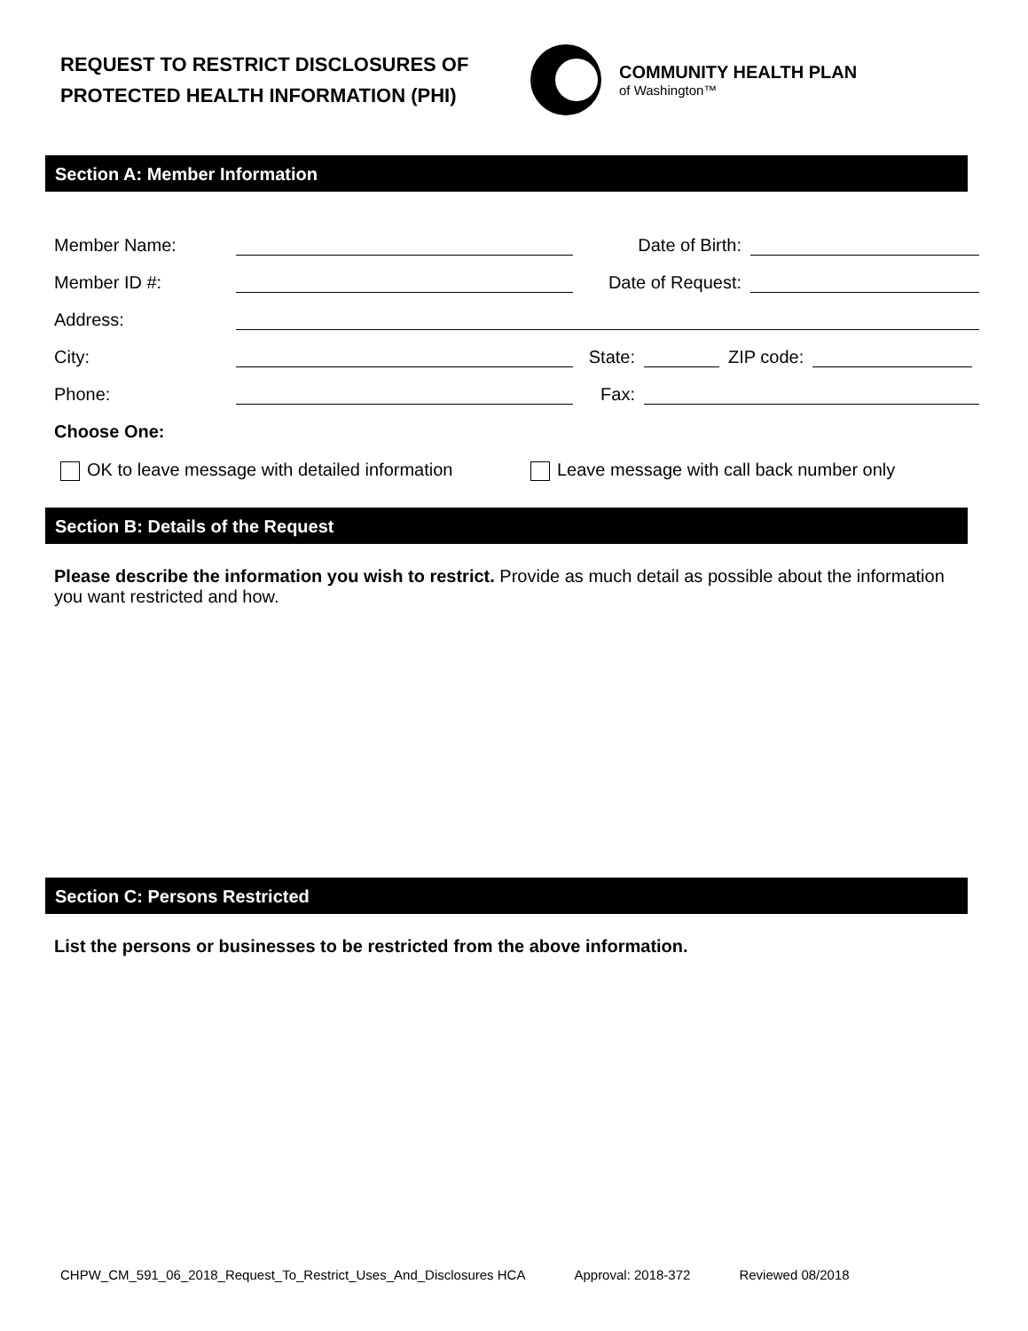REQUEST TO RESTRICT DISCLOSURES OF
PROTECTED HEALTH INFORMATION (PHI)
COMMUNITY HEALTH PLAN
of Washington™
Section A: Member Information
Member Name: Date of Birth:
Member ID #: Date of Request:
Address:
City: State: ZIP code:
Phone: Fax:
Choose One:
OK to leave message with detailed information Leave message with call back number only
Section B: Details of the Request
Please describe the information you wish to restrict. Provide as much detail as possible about the information you want restricted and how.
Section C: Persons Restricted
List the persons or businesses to be restricted from the above information.
CHPW_CM_591_06_2018_Request_To_Restrict_Uses_And_Disclosures HCA Approval: 2018-372 Reviewed 08/2018